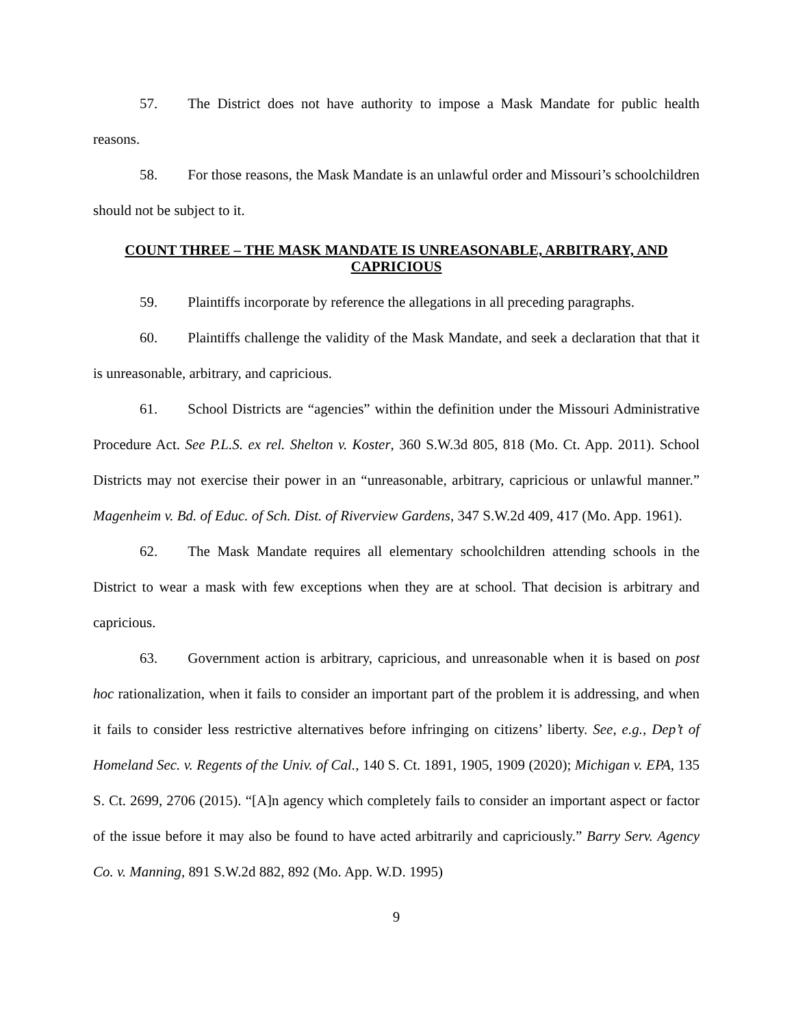57. The District does not have authority to impose a Mask Mandate for public health reasons.
58. For those reasons, the Mask Mandate is an unlawful order and Missouri’s schoolchildren should not be subject to it.
COUNT THREE – THE MASK MANDATE IS UNREASONABLE, ARBITRARY, AND CAPRICIOUS
59. Plaintiffs incorporate by reference the allegations in all preceding paragraphs.
60. Plaintiffs challenge the validity of the Mask Mandate, and seek a declaration that that it is unreasonable, arbitrary, and capricious.
61. School Districts are “agencies” within the definition under the Missouri Administrative Procedure Act. See P.L.S. ex rel. Shelton v. Koster, 360 S.W.3d 805, 818 (Mo. Ct. App. 2011). School Districts may not exercise their power in an “unreasonable, arbitrary, capricious or unlawful manner.” Magenheim v. Bd. of Educ. of Sch. Dist. of Riverview Gardens, 347 S.W.2d 409, 417 (Mo. App. 1961).
62. The Mask Mandate requires all elementary schoolchildren attending schools in the District to wear a mask with few exceptions when they are at school. That decision is arbitrary and capricious.
63. Government action is arbitrary, capricious, and unreasonable when it is based on post hoc rationalization, when it fails to consider an important part of the problem it is addressing, and when it fails to consider less restrictive alternatives before infringing on citizens’ liberty. See, e.g., Dep’t of Homeland Sec. v. Regents of the Univ. of Cal., 140 S. Ct. 1891, 1905, 1909 (2020); Michigan v. EPA, 135 S. Ct. 2699, 2706 (2015). “[A]n agency which completely fails to consider an important aspect or factor of the issue before it may also be found to have acted arbitrarily and capriciously.” Barry Serv. Agency Co. v. Manning, 891 S.W.2d 882, 892 (Mo. App. W.D. 1995)
9